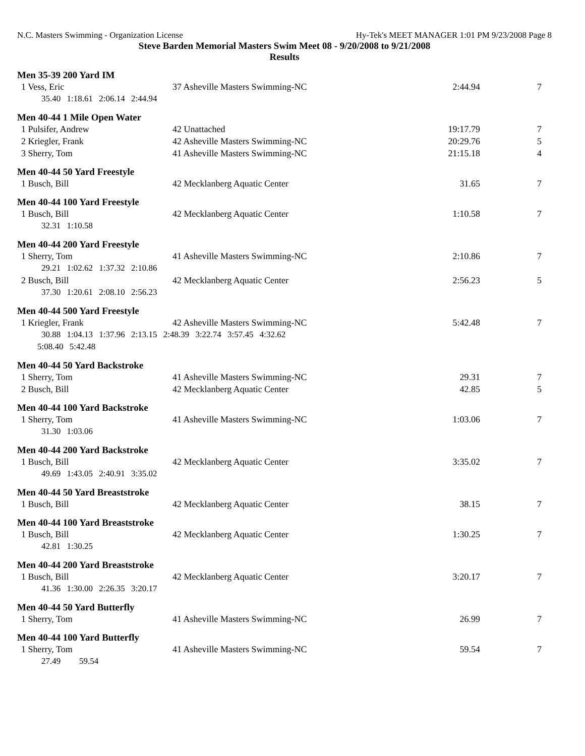N.C. Masters Swimming - Organization License Hy-Tek's MEET MANAGER 1:01 PM 9/23/2008 Page 8
Steve Barden Memorial Masters Swim Meet 08 - 9/20/2008 to 9/21/2008
Results
Men 35-39 200 Yard IM
| 1 Vess, Eric | 37 Asheville Masters Swimming-NC | 2:44.94 | 7 |
| 35.40 1:18.61 2:06.14 2:44.94 | | | |
Men 40-44 1 Mile Open Water
| 1 Pulsifer, Andrew | 42 Unattached | 19:17.79 | 7 |
| 2 Kriegler, Frank | 42 Asheville Masters Swimming-NC | 20:29.76 | 5 |
| 3 Sherry, Tom | 41 Asheville Masters Swimming-NC | 21:15.18 | 4 |
Men 40-44 50 Yard Freestyle
| 1 Busch, Bill | 42 Mecklanberg Aquatic Center | 31.65 | 7 |
Men 40-44 100 Yard Freestyle
| 1 Busch, Bill | 42 Mecklanberg Aquatic Center | 1:10.58 | 7 |
| 32.31 1:10.58 | | | |
Men 40-44 200 Yard Freestyle
| 1 Sherry, Tom | 41 Asheville Masters Swimming-NC | 2:10.86 | 7 |
| 29.21 1:02.62 1:37.32 2:10.86 | | | |
| 2 Busch, Bill | 42 Mecklanberg Aquatic Center | 2:56.23 | 5 |
| 37.30 1:20.61 2:08.10 2:56.23 | | | |
Men 40-44 500 Yard Freestyle
| 1 Kriegler, Frank | 42 Asheville Masters Swimming-NC | 5:42.48 | 7 |
| 30.88 1:04.13 1:37.96 2:13.15 2:48.39 3:22.74 3:57.45 4:32.62 | | | |
| 5:08.40 5:42.48 | | | |
Men 40-44 50 Yard Backstroke
| 1 Sherry, Tom | 41 Asheville Masters Swimming-NC | 29.31 | 7 |
| 2 Busch, Bill | 42 Mecklanberg Aquatic Center | 42.85 | 5 |
Men 40-44 100 Yard Backstroke
| 1 Sherry, Tom | 41 Asheville Masters Swimming-NC | 1:03.06 | 7 |
| 31.30 1:03.06 | | | |
Men 40-44 200 Yard Backstroke
| 1 Busch, Bill | 42 Mecklanberg Aquatic Center | 3:35.02 | 7 |
| 49.69 1:43.05 2:40.91 3:35.02 | | | |
Men 40-44 50 Yard Breaststroke
| 1 Busch, Bill | 42 Mecklanberg Aquatic Center | 38.15 | 7 |
Men 40-44 100 Yard Breaststroke
| 1 Busch, Bill | 42 Mecklanberg Aquatic Center | 1:30.25 | 7 |
| 42.81 1:30.25 | | | |
Men 40-44 200 Yard Breaststroke
| 1 Busch, Bill | 42 Mecklanberg Aquatic Center | 3:20.17 | 7 |
| 41.36 1:30.00 2:26.35 3:20.17 | | | |
Men 40-44 50 Yard Butterfly
| 1 Sherry, Tom | 41 Asheville Masters Swimming-NC | 26.99 | 7 |
Men 40-44 100 Yard Butterfly
| 1 Sherry, Tom | 41 Asheville Masters Swimming-NC | 59.54 | 7 |
| 27.49 59.54 | | | |